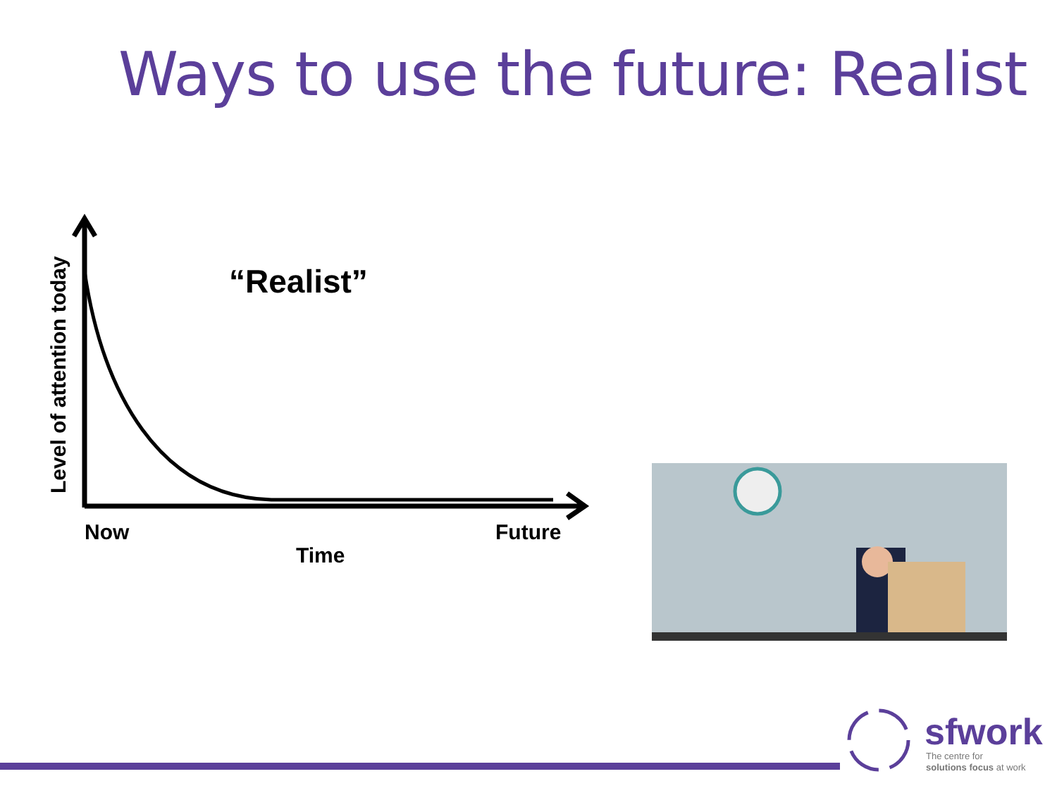Ways to use the future: Realist
“Realist”
Now
Future
Time
Level of attention today
sfwork
The centre for
solutions focus at work